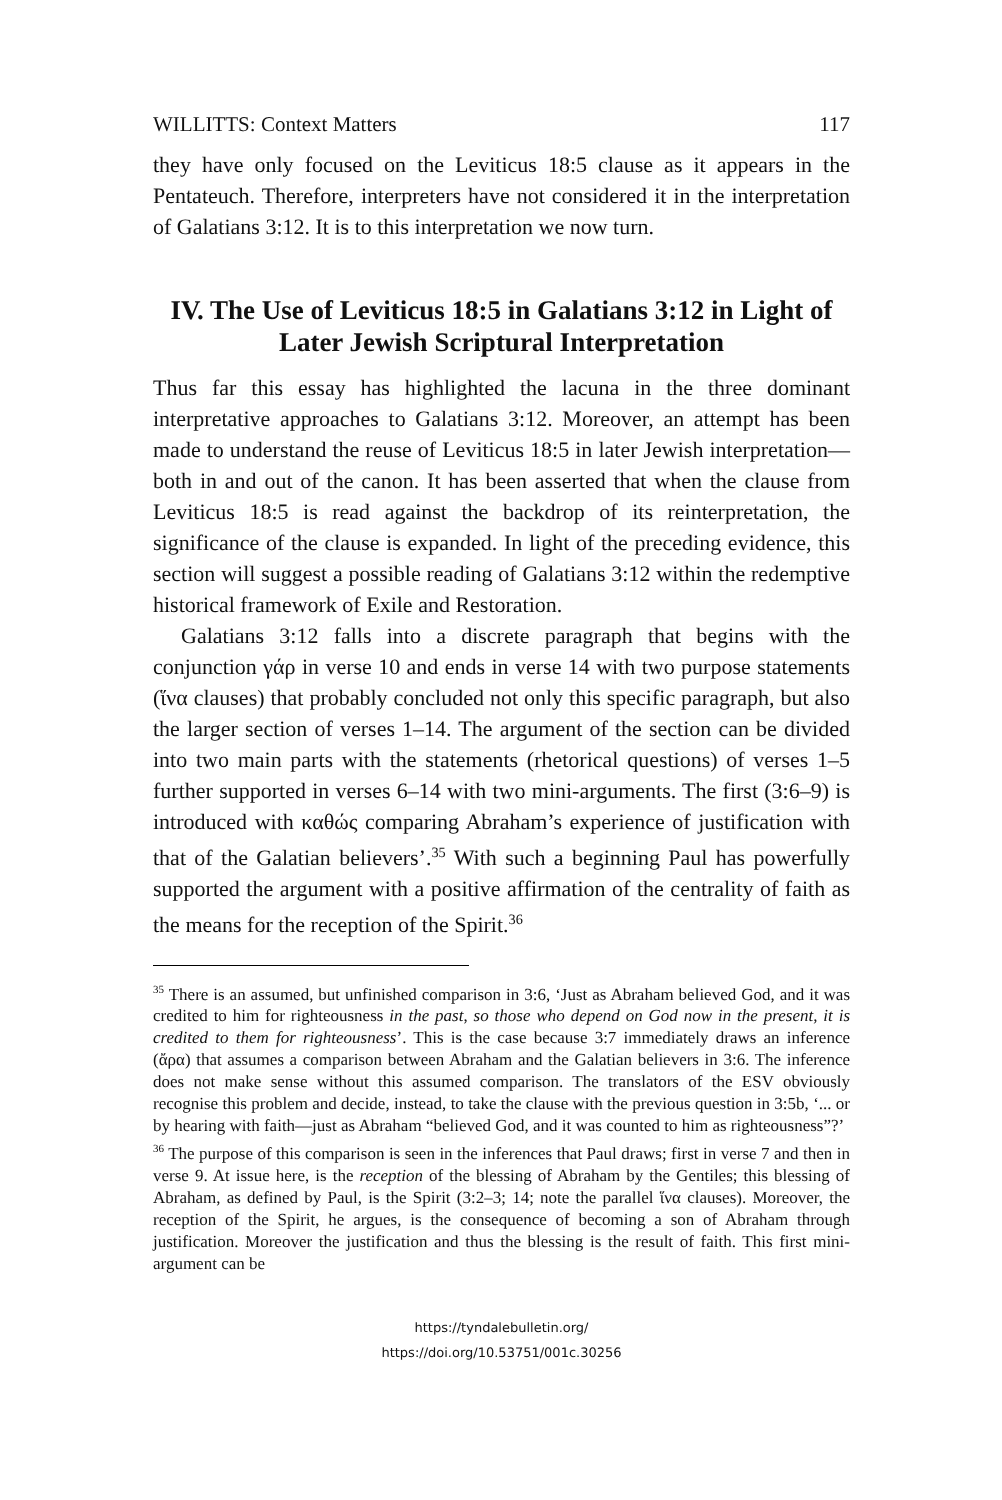WILLITTS: Context Matters 117
they have only focused on the Leviticus 18:5 clause as it appears in the Pentateuch. Therefore, interpreters have not considered it in the interpretation of Galatians 3:12. It is to this interpretation we now turn.
IV. The Use of Leviticus 18:5 in Galatians 3:12 in Light of Later Jewish Scriptural Interpretation
Thus far this essay has highlighted the lacuna in the three dominant interpretative approaches to Galatians 3:12. Moreover, an attempt has been made to understand the reuse of Leviticus 18:5 in later Jewish interpretation—both in and out of the canon. It has been asserted that when the clause from Leviticus 18:5 is read against the backdrop of its reinterpretation, the significance of the clause is expanded. In light of the preceding evidence, this section will suggest a possible reading of Galatians 3:12 within the redemptive historical framework of Exile and Restoration.
Galatians 3:12 falls into a discrete paragraph that begins with the conjunction γάρ in verse 10 and ends in verse 14 with two purpose statements (ἵνα clauses) that probably concluded not only this specific paragraph, but also the larger section of verses 1–14. The argument of the section can be divided into two main parts with the statements (rhetorical questions) of verses 1–5 further supported in verses 6–14 with two mini-arguments. The first (3:6–9) is introduced with καθώς comparing Abraham’s experience of justification with that of the Galatian believers’.<sup>35</sup> With such a beginning Paul has powerfully supported the argument with a positive affirmation of the centrality of faith as the means for the reception of the Spirit.<sup>36</sup>
<sup>35</sup> There is an assumed, but unfinished comparison in 3:6, ‘Just as Abraham believed God, and it was credited to him for righteousness in the past, so those who depend on God now in the present, it is credited to them for righteousness’. This is the case because 3:7 immediately draws an inference (ἄρα) that assumes a comparison between Abraham and the Galatian believers in 3:6. The inference does not make sense without this assumed comparison. The translators of the ESV obviously recognise this problem and decide, instead, to take the clause with the previous question in 3:5b, ‘... or by hearing with faith—just as Abraham “believed God, and it was counted to him as righteousness”?’
<sup>36</sup> The purpose of this comparison is seen in the inferences that Paul draws; first in verse 7 and then in verse 9. At issue here, is the reception of the blessing of Abraham by the Gentiles; this blessing of Abraham, as defined by Paul, is the Spirit (3:2–3; 14; note the parallel ἵνα clauses). Moreover, the reception of the Spirit, he argues, is the consequence of becoming a son of Abraham through justification. Moreover the justification and thus the blessing is the result of faith. This first mini-argument can be
https://tyndalebulletin.org/
https://doi.org/10.53751/001c.30256